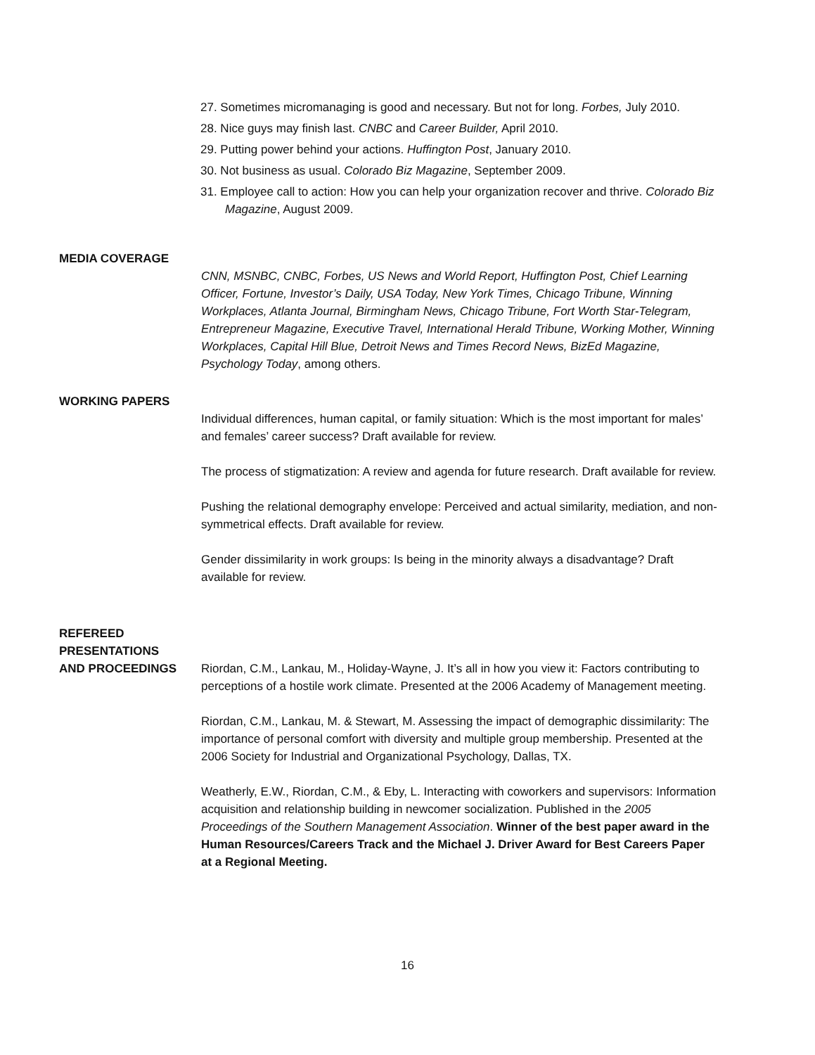27. Sometimes micromanaging is good and necessary. But not for long. Forbes, July 2010.
28. Nice guys may finish last. CNBC and Career Builder, April 2010.
29. Putting power behind your actions. Huffington Post, January 2010.
30. Not business as usual. Colorado Biz Magazine, September 2009.
31. Employee call to action: How you can help your organization recover and thrive. Colorado Biz Magazine, August 2009.
MEDIA COVERAGE
CNN, MSNBC, CNBC, Forbes, US News and World Report, Huffington Post, Chief Learning Officer, Fortune, Investor’s Daily, USA Today, New York Times, Chicago Tribune, Winning Workplaces, Atlanta Journal, Birmingham News, Chicago Tribune, Fort Worth Star-Telegram, Entrepreneur Magazine, Executive Travel, International Herald Tribune, Working Mother, Winning Workplaces, Capital Hill Blue, Detroit News and Times Record News, BizEd Magazine, Psychology Today, among others.
WORKING PAPERS
Individual differences, human capital, or family situation: Which is the most important for males’ and females’ career success? Draft available for review.
The process of stigmatization: A review and agenda for future research. Draft available for review.
Pushing the relational demography envelope: Perceived and actual similarity, mediation, and non-symmetrical effects. Draft available for review.
Gender dissimilarity in work groups: Is being in the minority always a disadvantage? Draft available for review.
REFEREED
PRESENTATIONS
AND PROCEEDINGS
Riordan, C.M., Lankau, M., Holiday-Wayne, J. It’s all in how you view it: Factors contributing to perceptions of a hostile work climate. Presented at the 2006 Academy of Management meeting.
Riordan, C.M., Lankau, M. & Stewart, M. Assessing the impact of demographic dissimilarity: The importance of personal comfort with diversity and multiple group membership. Presented at the 2006 Society for Industrial and Organizational Psychology, Dallas, TX.
Weatherly, E.W., Riordan, C.M., & Eby, L. Interacting with coworkers and supervisors: Information acquisition and relationship building in newcomer socialization. Published in the 2005 Proceedings of the Southern Management Association. Winner of the best paper award in the Human Resources/Careers Track and the Michael J. Driver Award for Best Careers Paper at a Regional Meeting.
16